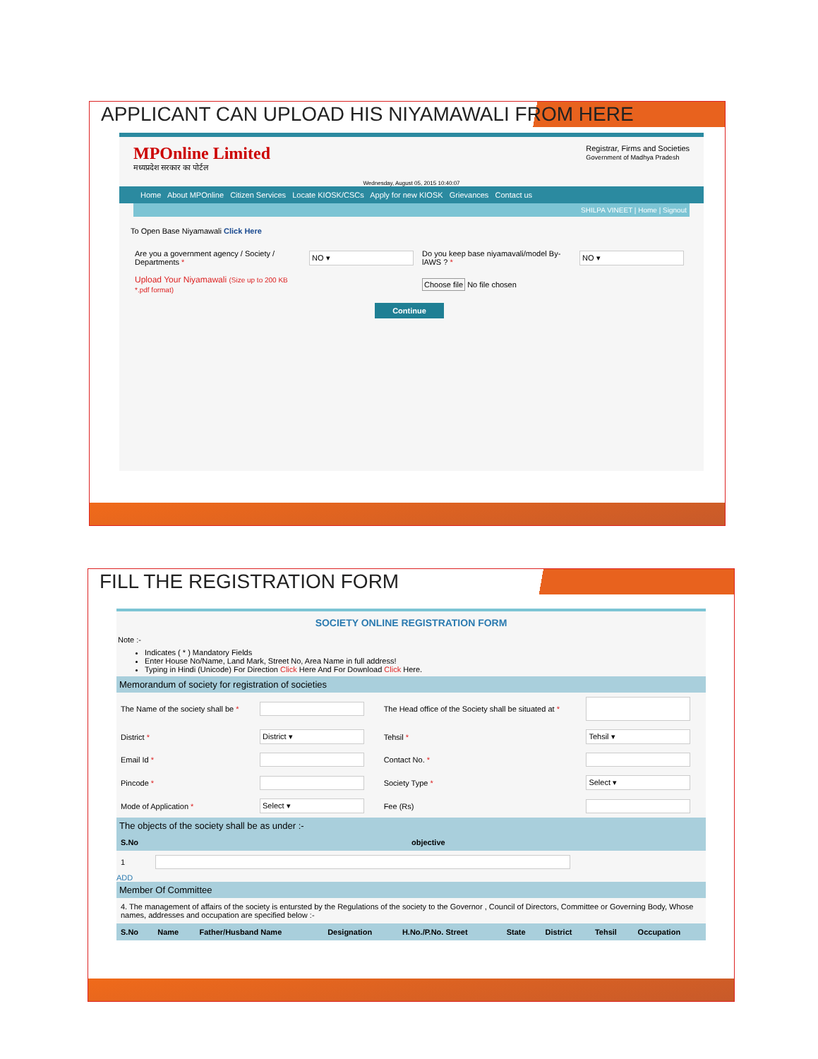APPLICANT CAN UPLOAD HIS NIYAMAWALI FROM HERE
MPOnline Limited
मध्यप्रदेश सरकार का पोर्टल
Registrar, Firms and Societies
Government of Madhya Pradesh
Wednesday, August 05, 2015 10:40:07
Home About MPOnline Citizen Services Locate KIOSK/CSCs Apply for new KIOSK Grievances Contact us
SHILPA VINEET | Home | Signout
To Open Base Niyamawali Click Here
| Are you a government agency / Society / Departments * | NO ▾ | Do you keep base niyamavali/model By-lAWS ? * | NO ▾ |
| Upload Your Niyamawali (Size up to 200 KB *.pdf format) | | Choose file No file chosen | |
| Continue | | | |
FILL THE REGISTRATION FORM
SOCIETY ONLINE REGISTRATION FORM
Note :-
Indicates ( * ) Mandatory Fields
Enter House No/Name, Land Mark, Street No, Area Name in full address!
Typing in Hindi (Unicode) For Direction Click Here And For Download Click Here.
Memorandum of society for registration of societies
| The Name of the society shall be * | | The Head office of the Society shall be situated at * | |
| District * | District ▾ | Tehsil * | Tehsil ▾ |
| Email Id * | | Contact No. * | |
| Pincode * | | Society Type * | Select ▾ |
| Mode of Application * | Select ▾ | Fee (Rs) | |
The objects of the society shall be as under :-
| S.No | objective |
| --- | --- |
| 1 | |
ADD
Member Of Committee
4. The management of affairs of the society is entursted by the Regulations of the society to the Governor , Council of Directors, Committee or Governing Body, Whose names, addresses and occupation are specified below :-
| S.No | Name | Father/Husband Name | Designation | H.No./P.No. Street | State | District | Tehsil | Occupation |
| --- | --- | --- | --- | --- | --- | --- | --- | --- |